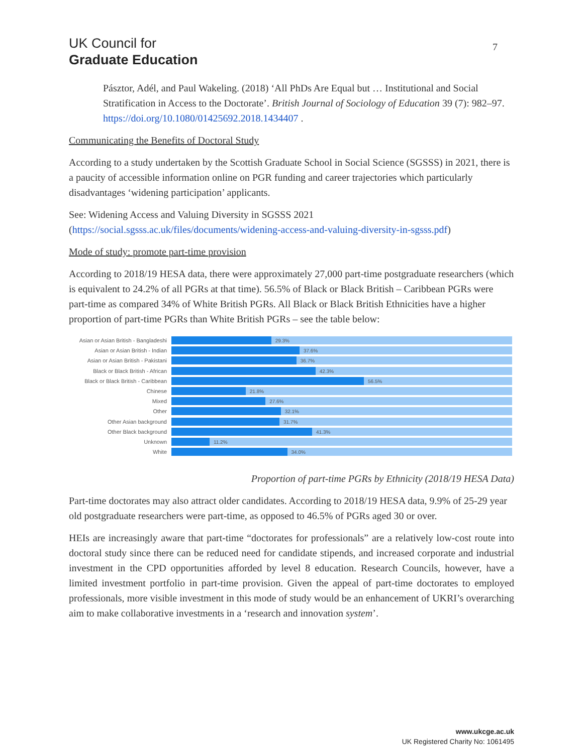UK Council for
Graduate Education
7
Pásztor, Adél, and Paul Wakeling. (2018) ‘All PhDs Are Equal but … Institutional and Social Stratification in Access to the Doctorate’. British Journal of Sociology of Education 39 (7): 982–97. https://doi.org/10.1080/01425692.2018.1434407 .
Communicating the Benefits of Doctoral Study
According to a study undertaken by the Scottish Graduate School in Social Science (SGSSS) in 2021, there is a paucity of accessible information online on PGR funding and career trajectories which particularly disadvantages ‘widening participation’ applicants.
See: Widening Access and Valuing Diversity in SGSSS 2021
(https://social.sgsss.ac.uk/files/documents/widening-access-and-valuing-diversity-in-sgsss.pdf)
Mode of study: promote part-time provision
According to 2018/19 HESA data, there were approximately 27,000 part-time postgraduate researchers (which is equivalent to 24.2% of all PGRs at that time). 56.5% of Black or Black British – Caribbean PGRs were part-time as compared 34% of White British PGRs. All Black or Black British Ethnicities have a higher proportion of part-time PGRs than White British PGRs – see the table below:
Asian or Asian British - Bangladeshi 29.3%
Asian or Asian British - Indian 37.6%
Asian or Asian British - Pakistani 36.7%
Black or Black British - African 42.3%
Black or Black British - Caribbean 56.5%
Chinese 21.8%
Mixed 27.6%
Other 32.1%
Other Asian background 31.7%
Other Black background 41.3%
Unknown 11.2%
White 34.0%
Proportion of part-time PGRs by Ethnicity (2018/19 HESA Data)
Part-time doctorates may also attract older candidates. According to 2018/19 HESA data, 9.9% of 25-29 year old postgraduate researchers were part-time, as opposed to 46.5% of PGRs aged 30 or over.
HEIs are increasingly aware that part-time “doctorates for professionals” are a relatively low-cost route into doctoral study since there can be reduced need for candidate stipends, and increased corporate and industrial investment in the CPD opportunities afforded by level 8 education. Research Councils, however, have a limited investment portfolio in part-time provision. Given the appeal of part-time doctorates to employed professionals, more visible investment in this mode of study would be an enhancement of UKRI’s overarching aim to make collaborative investments in a ‘research and innovation system’.
www.ukcge.ac.uk
UK Registered Charity No: 1061495